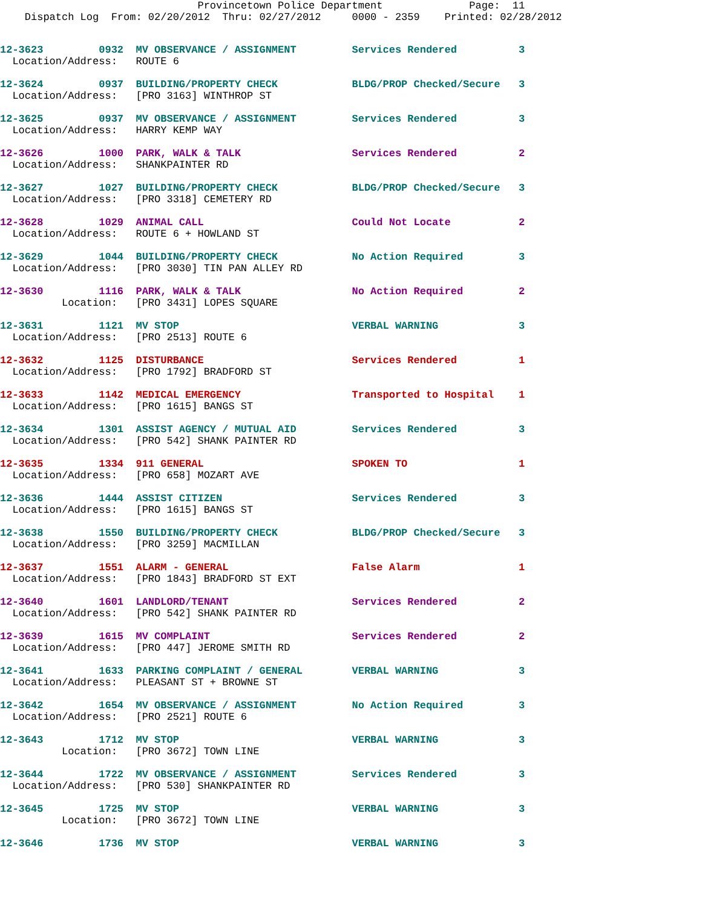Provincetown Police Department              Page:  11
    Dispatch Log  From: 02/20/2012  Thru: 02/27/2012     0000 - 2359    Printed: 02/28/2012
12-3623         0932  MV OBSERVANCE / ASSIGNMENT         Services Rendered          3
  Location/Address:   ROUTE 6

12-3624         0937  BUILDING/PROPERTY CHECK            BLDG/PROP Checked/Secure   3
  Location/Address:   [PRO 3163] WINTHROP ST

12-3625         0937  MV OBSERVANCE / ASSIGNMENT         Services Rendered          3
  Location/Address:   HARRY KEMP WAY

12-3626         1000  PARK, WALK & TALK                  Services Rendered          2
  Location/Address:   SHANKPAINTER RD

12-3627         1027  BUILDING/PROPERTY CHECK            BLDG/PROP Checked/Secure   3
  Location/Address:   [PRO 3318] CEMETERY RD

12-3628         1029  ANIMAL CALL                        Could Not Locate           2
  Location/Address:   ROUTE 6 + HOWLAND ST

12-3629         1044  BUILDING/PROPERTY CHECK            No Action Required         3
  Location/Address:   [PRO 3030] TIN PAN ALLEY RD

12-3630         1116  PARK, WALK & TALK                  No Action Required         2
          Location:   [PRO 3431] LOPES SQUARE

12-3631         1121  MV STOP                            VERBAL WARNING             3
  Location/Address:   [PRO 2513] ROUTE 6

12-3632         1125  DISTURBANCE                        Services Rendered          1
  Location/Address:   [PRO 1792] BRADFORD ST

12-3633         1142  MEDICAL EMERGENCY                  Transported to Hospital    1
  Location/Address:   [PRO 1615] BANGS ST

12-3634         1301  ASSIST AGENCY / MUTUAL AID         Services Rendered          3
  Location/Address:   [PRO 542] SHANK PAINTER RD

12-3635         1334  911 GENERAL                        SPOKEN TO                  1
  Location/Address:   [PRO 658] MOZART AVE

12-3636         1444  ASSIST CITIZEN                     Services Rendered          3
  Location/Address:   [PRO 1615] BANGS ST

12-3638         1550  BUILDING/PROPERTY CHECK            BLDG/PROP Checked/Secure   3
  Location/Address:   [PRO 3259] MACMILLAN

12-3637         1551  ALARM - GENERAL                    False Alarm                1
  Location/Address:   [PRO 1843] BRADFORD ST EXT

12-3640         1601  LANDLORD/TENANT                    Services Rendered          2
  Location/Address:   [PRO 542] SHANK PAINTER RD

12-3639         1615  MV COMPLAINT                       Services Rendered          2
  Location/Address:   [PRO 447] JEROME SMITH RD

12-3641         1633  PARKING COMPLAINT / GENERAL        VERBAL WARNING             3
  Location/Address:   PLEASANT ST + BROWNE ST

12-3642         1654  MV OBSERVANCE / ASSIGNMENT         No Action Required         3
  Location/Address:   [PRO 2521] ROUTE 6

12-3643         1712  MV STOP                            VERBAL WARNING             3
          Location:   [PRO 3672] TOWN LINE

12-3644         1722  MV OBSERVANCE / ASSIGNMENT         Services Rendered          3
  Location/Address:   [PRO 530] SHANKPAINTER RD

12-3645         1725  MV STOP                            VERBAL WARNING             3
          Location:   [PRO 3672] TOWN LINE

12-3646         1736  MV STOP                            VERBAL WARNING             3